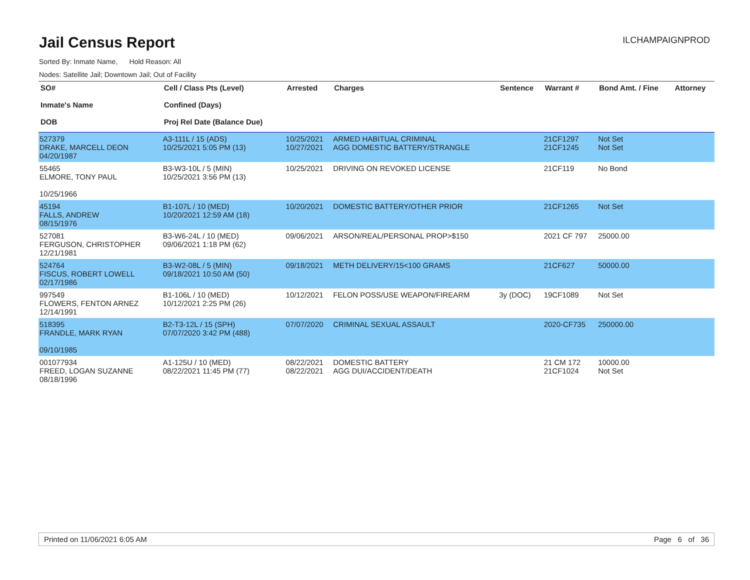Jail Census Report
ILCHAMPAIGNPROD
Sorted By: Inmate Name, Hold Reason: All
Nodes: Satellite Jail; Downtown Jail; Out of Facility
| SO# Inmate's Name DOB | Cell / Class Pts (Level) Confined (Days) Proj Rel Date (Balance Due) | Arrested | Charges | Sentence | Warrant # | Bond Amt. / Fine | Attorney |
| --- | --- | --- | --- | --- | --- | --- | --- |
| 527379 DRAKE, MARCELL DEON 04/20/1987 | A3-111L / 15 (ADS) 10/25/2021 5:05 PM (13) | 10/25/2021 10/27/2021 | ARMED HABITUAL CRIMINAL AGG DOMESTIC BATTERY/STRANGLE | | 21CF1297 21CF1245 | Not Set Not Set | |
| 55465 ELMORE, TONY PAUL 10/25/1966 | B3-W3-10L / 5 (MIN) 10/25/2021 3:56 PM (13) | 10/25/2021 | DRIVING ON REVOKED LICENSE | | 21CF119 | No Bond | |
| 45194 FALLS, ANDREW 08/15/1976 | B1-107L / 10 (MED) 10/20/2021 12:59 AM (18) | 10/20/2021 | DOMESTIC BATTERY/OTHER PRIOR | | 21CF1265 | Not Set | |
| 527081 FERGUSON, CHRISTOPHER 12/21/1981 | B3-W6-24L / 10 (MED) 09/06/2021 1:18 PM (62) | 09/06/2021 | ARSON/REAL/PERSONAL PROP>$150 | | 2021 CF 797 | 25000.00 | |
| 524764 FISCUS, ROBERT LOWELL 02/17/1986 | B3-W2-08L / 5 (MIN) 09/18/2021 10:50 AM (50) | 09/18/2021 | METH DELIVERY/15<100 GRAMS | | 21CF627 | 50000.00 | |
| 997549 FLOWERS, FENTON ARNEZ 12/14/1991 | B1-106L / 10 (MED) 10/12/2021 2:25 PM (26) | 10/12/2021 | FELON POSS/USE WEAPON/FIREARM | 3y (DOC) | 19CF1089 | Not Set | |
| 518395 FRANDLE, MARK RYAN 09/10/1985 | B2-T3-12L / 15 (SPH) 07/07/2020 3:42 PM (488) | 07/07/2020 | CRIMINAL SEXUAL ASSAULT | | 2020-CF735 | 250000.00 | |
| 001077934 FREED, LOGAN SUZANNE 08/18/1996 | A1-125U / 10 (MED) 08/22/2021 11:45 PM (77) | 08/22/2021 08/22/2021 | DOMESTIC BATTERY AGG DUI/ACCIDENT/DEATH | | 21 CM 172 21CF1024 | 10000.00 Not Set | |
Printed on 11/06/2021 6:05 AM Page 6 of 36